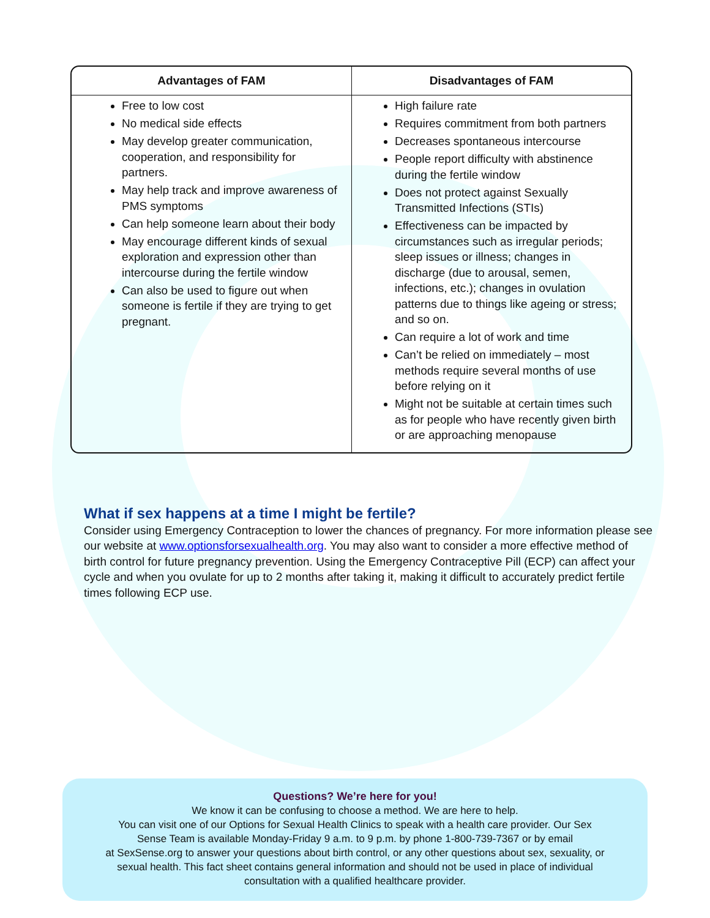| Advantages of FAM | Disadvantages of FAM |
| --- | --- |
| Free to low cost No medical side effects May develop greater communication, cooperation, and responsibility for partners. May help track and improve awareness of PMS symptoms Can help someone learn about their body May encourage different kinds of sexual exploration and expression other than intercourse during the fertile window Can also be used to figure out when someone is fertile if they are trying to get pregnant. | High failure rate Requires commitment from both partners Decreases spontaneous intercourse People report difficulty with abstinence during the fertile window Does not protect against Sexually Transmitted Infections (STIs) Effectiveness can be impacted by circumstances such as irregular periods; sleep issues or illness; changes in discharge (due to arousal, semen, infections, etc.); changes in ovulation patterns due to things like ageing or stress; and so on. Can require a lot of work and time Can’t be relied on immediately – most methods require several months of use before relying on it Might not be suitable at certain times such as for people who have recently given birth or are approaching menopause |
What if sex happens at a time I might be fertile?
Consider using Emergency Contraception to lower the chances of pregnancy. For more information please see our website at www.optionsforsexualhealth.org. You may also want to consider a more effective method of birth control for future pregnancy prevention. Using the Emergency Contraceptive Pill (ECP) can affect your cycle and when you ovulate for up to 2 months after taking it, making it difficult to accurately predict fertile times following ECP use.
Questions? We’re here for you!
We know it can be confusing to choose a method. We are here to help.
You can visit one of our Options for Sexual Health Clinics to speak with a health care provider. Our Sex
Sense Team is available Monday-Friday 9 a.m. to 9 p.m. by phone 1-800-739-7367 or by email
at SexSense.org to answer your questions about birth control, or any other questions about sex, sexuality, or
sexual health. This fact sheet contains general information and should not be used in place of individual
consultation with a qualified healthcare provider.